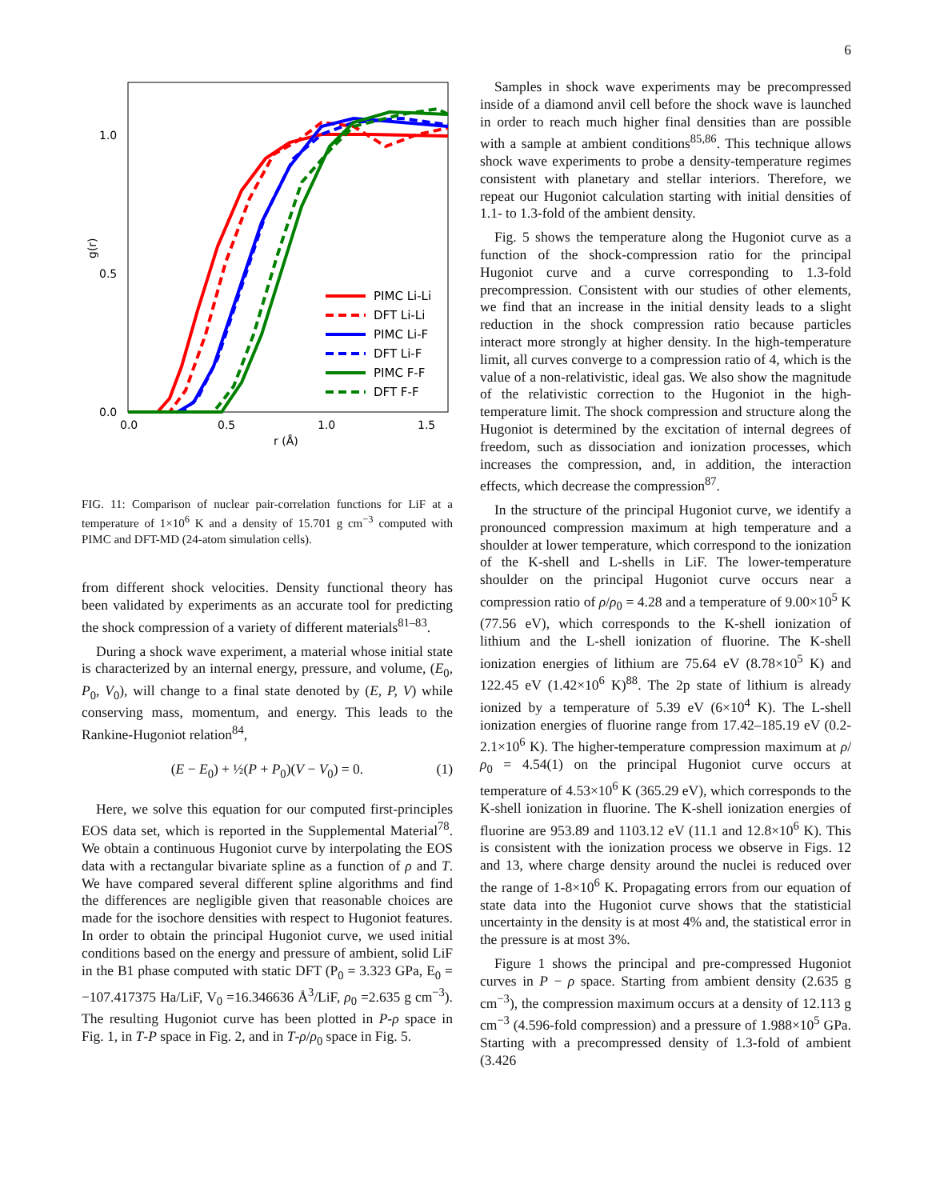6
1.0
0.5
0.0
0.0
0.5
1.0
1.5
r (Å)
g(r)
PIMC Li-Li
DFT Li-Li
PIMC Li-F
DFT Li-F
PIMC F-F
DFT F-F
FIG. 11: Comparison of nuclear pair-correlation functions for LiF at a temperature of 1×10<sup>6</sup> K and a density of 15.701 g cm<sup>−3</sup> computed with PIMC and DFT-MD (24-atom simulation cells).
from different shock velocities. Density functional theory has been validated by experiments as an accurate tool for predicting the shock compression of a variety of different materials<sup>81–83</sup>.
During a shock wave experiment, a material whose initial state is characterized by an internal energy, pressure, and volume, (E<sub>0</sub>, P<sub>0</sub>, V<sub>0</sub>), will change to a final state denoted by (E, P, V) while conserving mass, momentum, and energy. This leads to the Rankine-Hugoniot relation<sup>84</sup>,
(E − E<sub>0</sub>) + ½(P + P<sub>0</sub>)(V − V<sub>0</sub>) = 0. (1)
Here, we solve this equation for our computed first-principles EOS data set, which is reported in the Supplemental Material<sup>78</sup>. We obtain a continuous Hugoniot curve by interpolating the EOS data with a rectangular bivariate spline as a function of ρ and T. We have compared several different spline algorithms and find the differences are negligible given that reasonable choices are made for the isochore densities with respect to Hugoniot features. In order to obtain the principal Hugoniot curve, we used initial conditions based on the energy and pressure of ambient, solid LiF in the B1 phase computed with static DFT (P<sub>0</sub> = 3.323 GPa, E<sub>0</sub> = −107.417375 Ha/LiF, V<sub>0</sub> =16.346636 Å<sup>3</sup>/LiF, ρ<sub>0</sub> =2.635 g cm<sup>−3</sup>). The resulting Hugoniot curve has been plotted in P-ρ space in Fig. 1, in T-P space in Fig. 2, and in T-ρ/ρ<sub>0</sub> space in Fig. 5.
Samples in shock wave experiments may be precompressed inside of a diamond anvil cell before the shock wave is launched in order to reach much higher final densities than are possible with a sample at ambient conditions<sup>85,86</sup>. This technique allows shock wave experiments to probe a density-temperature regimes consistent with planetary and stellar interiors. Therefore, we repeat our Hugoniot calculation starting with initial densities of 1.1- to 1.3-fold of the ambient density.
Fig. 5 shows the temperature along the Hugoniot curve as a function of the shock-compression ratio for the principal Hugoniot curve and a curve corresponding to 1.3-fold precompression. Consistent with our studies of other elements, we find that an increase in the initial density leads to a slight reduction in the shock compression ratio because particles interact more strongly at higher density. In the high-temperature limit, all curves converge to a compression ratio of 4, which is the value of a non-relativistic, ideal gas. We also show the magnitude of the relativistic correction to the Hugoniot in the high-temperature limit. The shock compression and structure along the Hugoniot is determined by the excitation of internal degrees of freedom, such as dissociation and ionization processes, which increases the compression, and, in addition, the interaction effects, which decrease the compression<sup>87</sup>.
In the structure of the principal Hugoniot curve, we identify a pronounced compression maximum at high temperature and a shoulder at lower temperature, which correspond to the ionization of the K-shell and L-shells in LiF. The lower-temperature shoulder on the principal Hugoniot curve occurs near a compression ratio of ρ/ρ<sub>0</sub> = 4.28 and a temperature of 9.00×10<sup>5</sup> K (77.56 eV), which corresponds to the K-shell ionization of lithium and the L-shell ionization of fluorine. The K-shell ionization energies of lithium are 75.64 eV (8.78×10<sup>5</sup> K) and 122.45 eV (1.42×10<sup>6</sup> K)<sup>88</sup>. The 2p state of lithium is already ionized by a temperature of 5.39 eV (6×10<sup>4</sup> K). The L-shell ionization energies of fluorine range from 17.42–185.19 eV (0.2-2.1×10<sup>6</sup> K). The higher-temperature compression maximum at ρ/ρ<sub>0</sub> = 4.54(1) on the principal Hugoniot curve occurs at temperature of 4.53×10<sup>6</sup> K (365.29 eV), which corresponds to the K-shell ionization in fluorine. The K-shell ionization energies of fluorine are 953.89 and 1103.12 eV (11.1 and 12.8×10<sup>6</sup> K). This is consistent with the ionization process we observe in Figs. 12 and 13, where charge density around the nuclei is reduced over the range of 1-8×10<sup>6</sup> K. Propagating errors from our equation of state data into the Hugoniot curve shows that the statisticial uncertainty in the density is at most 4% and, the statistical error in the pressure is at most 3%.
Figure 1 shows the principal and pre-compressed Hugoniot curves in P − ρ space. Starting from ambient density (2.635 g cm<sup>−3</sup>), the compression maximum occurs at a density of 12.113 g cm<sup>−3</sup> (4.596-fold compression) and a pressure of 1.988×10<sup>5</sup> GPa. Starting with a precompressed density of 1.3-fold of ambient (3.426